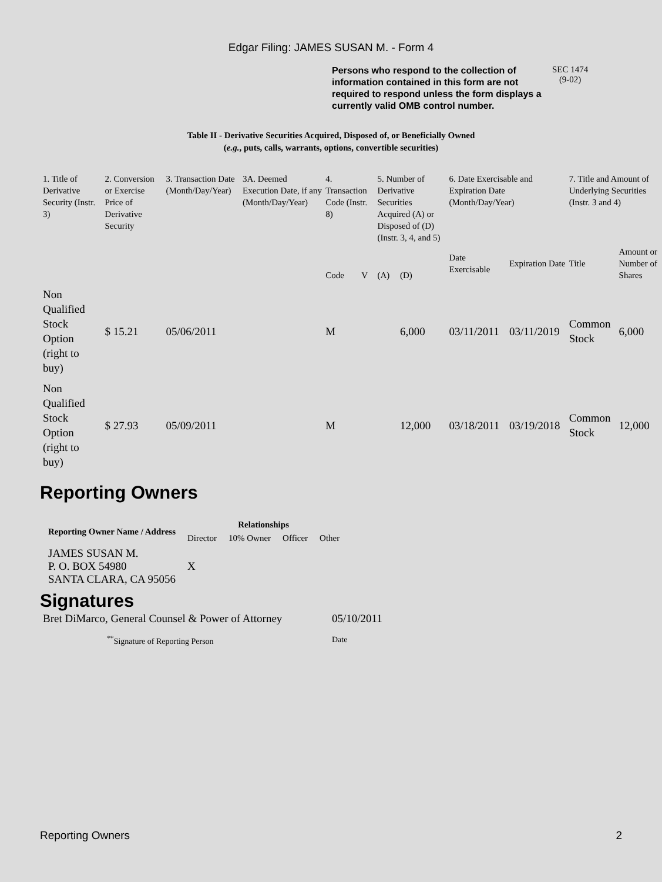Edgar Filing: JAMES SUSAN M. - Form 4
Persons who respond to the collection of information contained in this form are not required to respond unless the form displays a currently valid OMB control number.
SEC 1474
(9-02)
Table II - Derivative Securities Acquired, Disposed of, or Beneficially Owned
(e.g., puts, calls, warrants, options, convertible securities)
| 1. Title of Derivative Security (Instr. 3) | 2. Conversion or Exercise Price of Derivative Security | 3. Transaction Date (Month/Day/Year) | 3A. Deemed Execution Date, if any (Month/Day/Year) | 4. Transaction Code (Instr. 8) | | 5. Number of Derivative Securities Acquired (A) or Disposed of (D) (Instr. 3, 4, and 5) | | 6. Date Exercisable and Expiration Date (Month/Day/Year) | | 7. Title and Amount of Underlying Securities (Instr. 3 and 4) | |
| --- | --- | --- | --- | --- | --- | --- | --- | --- | --- | --- | --- |
| | | | | Code | V | (A) | (D) | Date Exercisable | Expiration Date | Title | Amount or Number of Shares |
| Non Qualified Stock Option (right to buy) | $ 15.21 | 05/06/2011 | | M | | | 6,000 | 03/11/2011 | 03/11/2019 | Common Stock | 6,000 |
| Non Qualified Stock Option (right to buy) | $ 27.93 | 05/09/2011 | | M | | | 12,000 | 03/18/2011 | 03/19/2018 | Common Stock | 12,000 |
Reporting Owners
| Reporting Owner Name / Address | Relationships | | | |
| --- | --- | --- | --- | --- |
| | Director | 10% Owner | Officer | Other |
| JAMES SUSAN M. P. O. BOX 54980 SANTA CLARA, CA 95056 | X | | | |
Signatures
| Bret DiMarco, General Counsel & Power of Attorney | 05/10/2011 |
| <sup>**</sup> Signature of Reporting Person | Date |
Reporting Owners 2